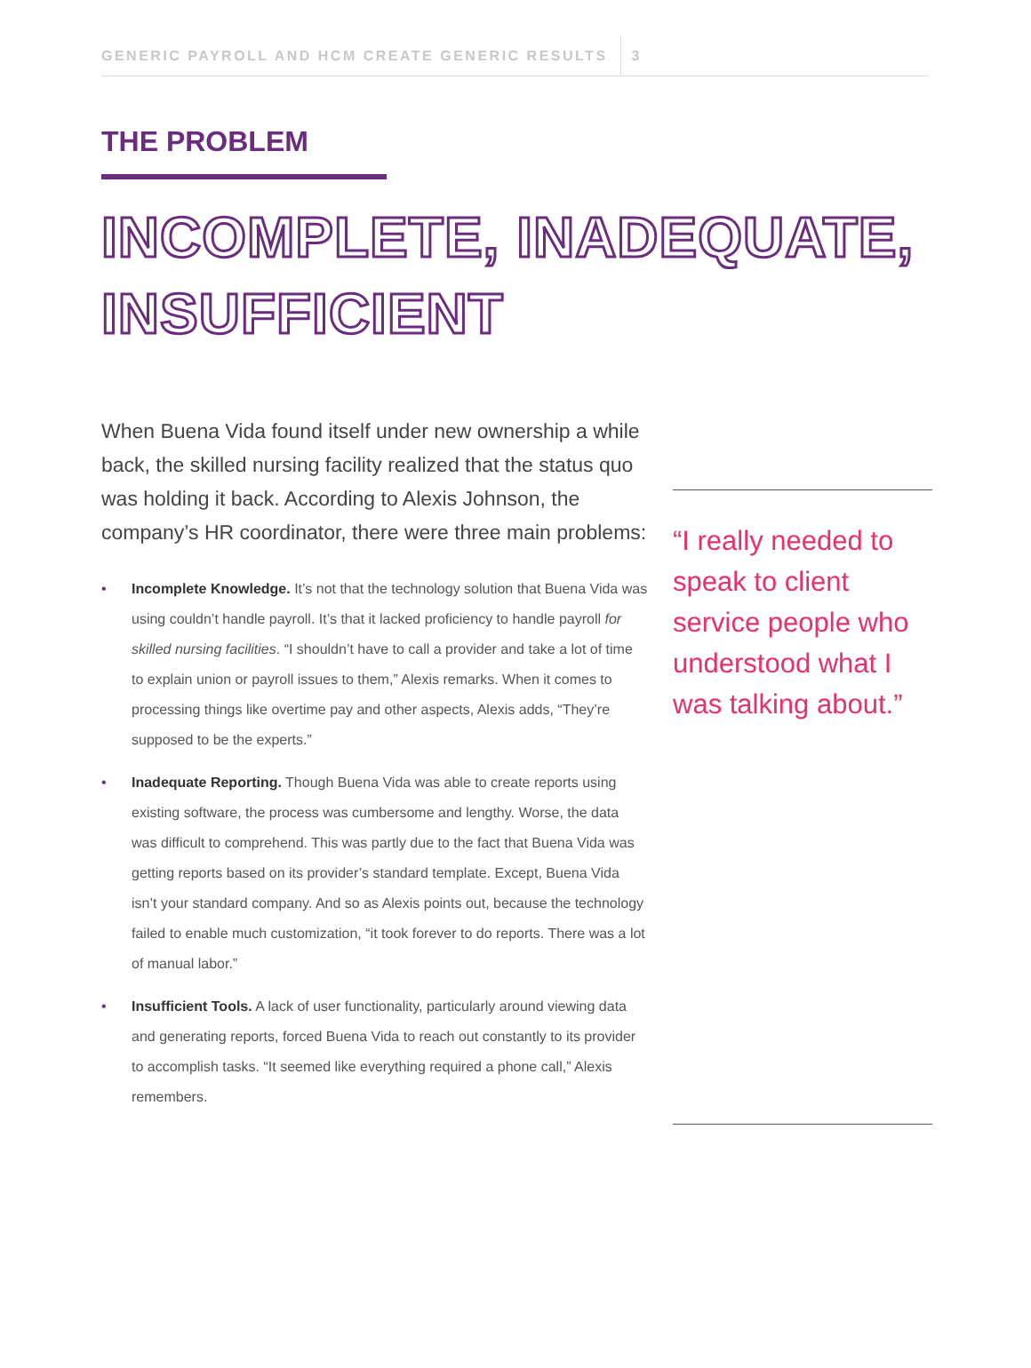GENERIC PAYROLL AND HCM CREATE GENERIC RESULTS 3
THE PROBLEM
INCOMPLETE, INADEQUATE,
INSUFFICIENT
When Buena Vida found itself under new ownership a while back, the skilled nursing facility realized that the status quo was holding it back. According to Alexis Johnson, the company’s HR coordinator, there were three main problems:
• Incomplete Knowledge. It’s not that the technology solution that Buena Vida was using couldn’t handle payroll. It’s that it lacked proficiency to handle payroll for skilled nursing facilities. “I shouldn’t have to call a provider and take a lot of time to explain union or payroll issues to them,” Alexis remarks. When it comes to processing things like overtime pay and other aspects, Alexis adds, “They’re supposed to be the experts.”
• Inadequate Reporting. Though Buena Vida was able to create reports using existing software, the process was cumbersome and lengthy. Worse, the data was difficult to comprehend. This was partly due to the fact that Buena Vida was getting reports based on its provider’s standard template. Except, Buena Vida isn’t your standard company. And so as Alexis points out, because the technology failed to enable much customization, “it took forever to do reports. There was a lot of manual labor.”
• Insufficient Tools. A lack of user functionality, particularly around viewing data and generating reports, forced Buena Vida to reach out constantly to its provider to accomplish tasks. “It seemed like everything required a phone call,” Alexis remembers.
“I really needed to speak to client service people who understood what I was talking about.”